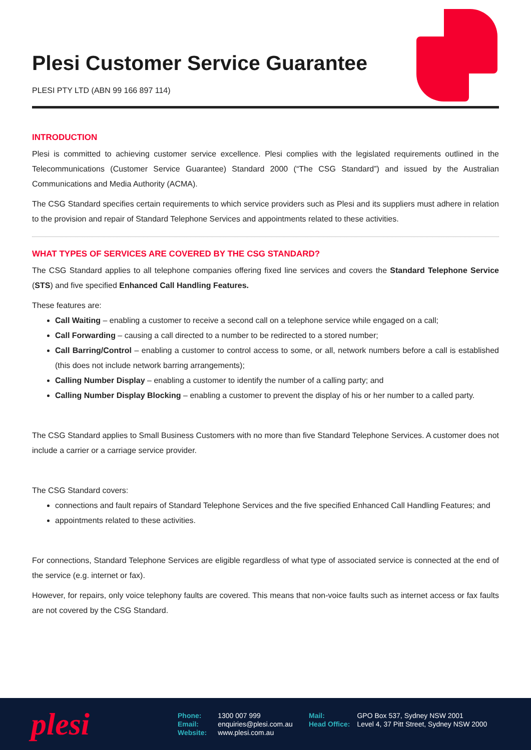Plesi Customer Service Guarantee
PLESI PTY LTD (ABN 99 166 897 114)
INTRODUCTION
Plesi is committed to achieving customer service excellence. Plesi complies with the legislated requirements outlined in the Telecommunications (Customer Service Guarantee) Standard 2000 (“The CSG Standard”) and issued by the Australian Communications and Media Authority (ACMA).
The CSG Standard specifies certain requirements to which service providers such as Plesi and its suppliers must adhere in relation to the provision and repair of Standard Telephone Services and appointments related to these activities.
WHAT TYPES OF SERVICES ARE COVERED BY THE CSG STANDARD?
The CSG Standard applies to all telephone companies offering fixed line services and covers the Standard Telephone Service (STS) and five specified Enhanced Call Handling Features.
These features are:
Call Waiting – enabling a customer to receive a second call on a telephone service while engaged on a call;
Call Forwarding – causing a call directed to a number to be redirected to a stored number;
Call Barring/Control – enabling a customer to control access to some, or all, network numbers before a call is established (this does not include network barring arrangements);
Calling Number Display – enabling a customer to identify the number of a calling party; and
Calling Number Display Blocking – enabling a customer to prevent the display of his or her number to a called party.
The CSG Standard applies to Small Business Customers with no more than five Standard Telephone Services. A customer does not include a carrier or a carriage service provider.
The CSG Standard covers:
connections and fault repairs of Standard Telephone Services and the five specified Enhanced Call Handling Features; and
appointments related to these activities.
For connections, Standard Telephone Services are eligible regardless of what type of associated service is connected at the end of the service (e.g. internet or fax).
However, for repairs, only voice telephony faults are covered. This means that non-voice faults such as internet access or fax faults are not covered by the CSG Standard.
plesi
| Phone: | 1300 007 999 |
| Email: | enquiries@plesi.com.au |
| Website: | www.plesi.com.au |
| Mail: | GPO Box 537, Sydney NSW 2001 |
| Head Office: | Level 4, 37 Pitt Street, Sydney NSW 2000 |